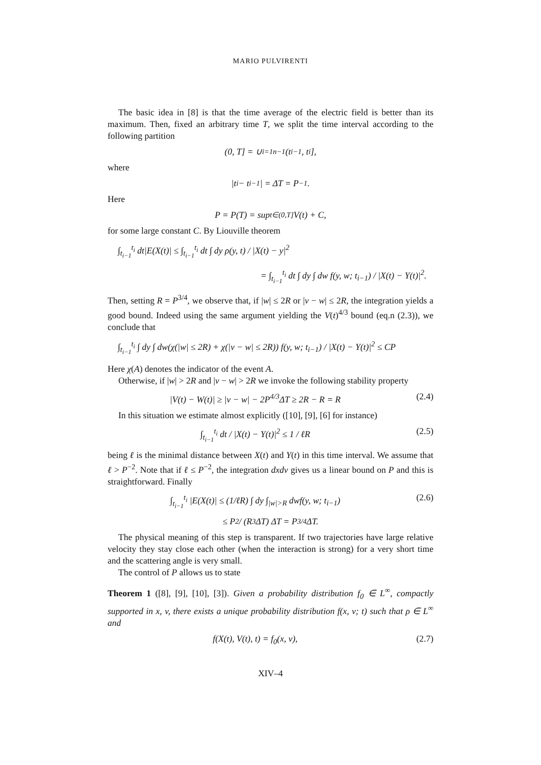MARIO PULVIRENTI
The basic idea in [8] is that the time average of the electric field is better than its maximum. Then, fixed an arbitrary time T, we split the time interval according to the following partition
(0, T] = ∪<sub>i=1</sub><sup>n−1</sup>(t<sub>i−1</sub>, t<sub>i</sub>],
where
|t<sub>i</sub> − t<sub>i−1</sub>| = ΔT = P<sup>−1</sup>.
Here
P = P(T) = sup<sub>t∈(0,T]</sub> V(t) + C,
for some large constant C. By Liouville theorem
∫<sub>t<sub>i−1</sub></sub><sup>t<sub>i</sub></sup> dt|E(X(t)| ≤ ∫<sub>t<sub>i−1</sub></sub><sup>t<sub>i</sub></sup> dt ∫ dy ρ(y, t) / |X(t) − y|<sup>2</sup>
= ∫<sub>t<sub>i−1</sub></sub><sup>t<sub>i</sub></sup> dt ∫ dy ∫ dw f(y, w; t<sub>i−1</sub>) / |X(t) − Y(t)|<sup>2</sup>.
Then, setting R = P<sup>3/4</sup>, we observe that, if |w| ≤ 2R or |v − w| ≤ 2R, the integration yields a good bound. Indeed using the same argument yielding the V(t)<sup>4/3</sup> bound (eq.n (2.3)), we conclude that
∫<sub>t<sub>i−1</sub></sub><sup>t<sub>i</sub></sup> ∫ dy ∫ dw(χ(|w| ≤ 2R) + χ(|v − w| ≤ 2R)) f(y, w; t<sub>i−1</sub>) / |X(t) − Y(t)|<sup>2</sup> ≤ CP
Here χ(A) denotes the indicator of the event A.
Otherwise, if |w| > 2R and |v − w| > 2R we invoke the following stability property
|V(t) − W(t)| ≥ |v − w| − 2P<sup>4/3</sup>ΔT ≥ 2R − R = R (2.4)
In this situation we estimate almost explicitly ([10], [9], [6] for instance)
∫<sub>t<sub>i−1</sub></sub><sup>t<sub>i</sub></sup> dt / |X(t) − Y(t)|<sup>2</sup> ≤ 1 / ℓR (2.5)
being ℓ is the minimal distance between X(t) and Y(t) in this time interval. We assume that ℓ > P<sup>−2</sup>. Note that if ℓ ≤ P<sup>−2</sup>, the integration dxdv gives us a linear bound on P and this is straightforward. Finally
∫<sub>t<sub>i−1</sub></sub><sup>t<sub>i</sub></sup> |E(X(t)| ≤ (1/ℓR) ∫ dy ∫<sub>|w|>R</sub> dwf(y, w; t<sub>i−1</sub>) (2.6)
≤ P<sup>2</sup> / (R<sup>3</sup>ΔT) ΔT = P<sup>3/4</sup>ΔT.
The physical meaning of this step is transparent. If two trajectories have large relative velocity they stay close each other (when the interaction is strong) for a very short time and the scattering angle is very small.
The control of P allows us to state
Theorem 1 ([8], [9], [10], [3]). Given a probability distribution f<sub>0</sub> ∈ L<sup>∞</sup>, compactly supported in x, v, there exists a unique probability distribution f(x, v; t) such that ρ ∈ L<sup>∞</sup> and
f(X(t), V(t), t) = f<sub>0</sub>(x, v), (2.7)
XIV–4